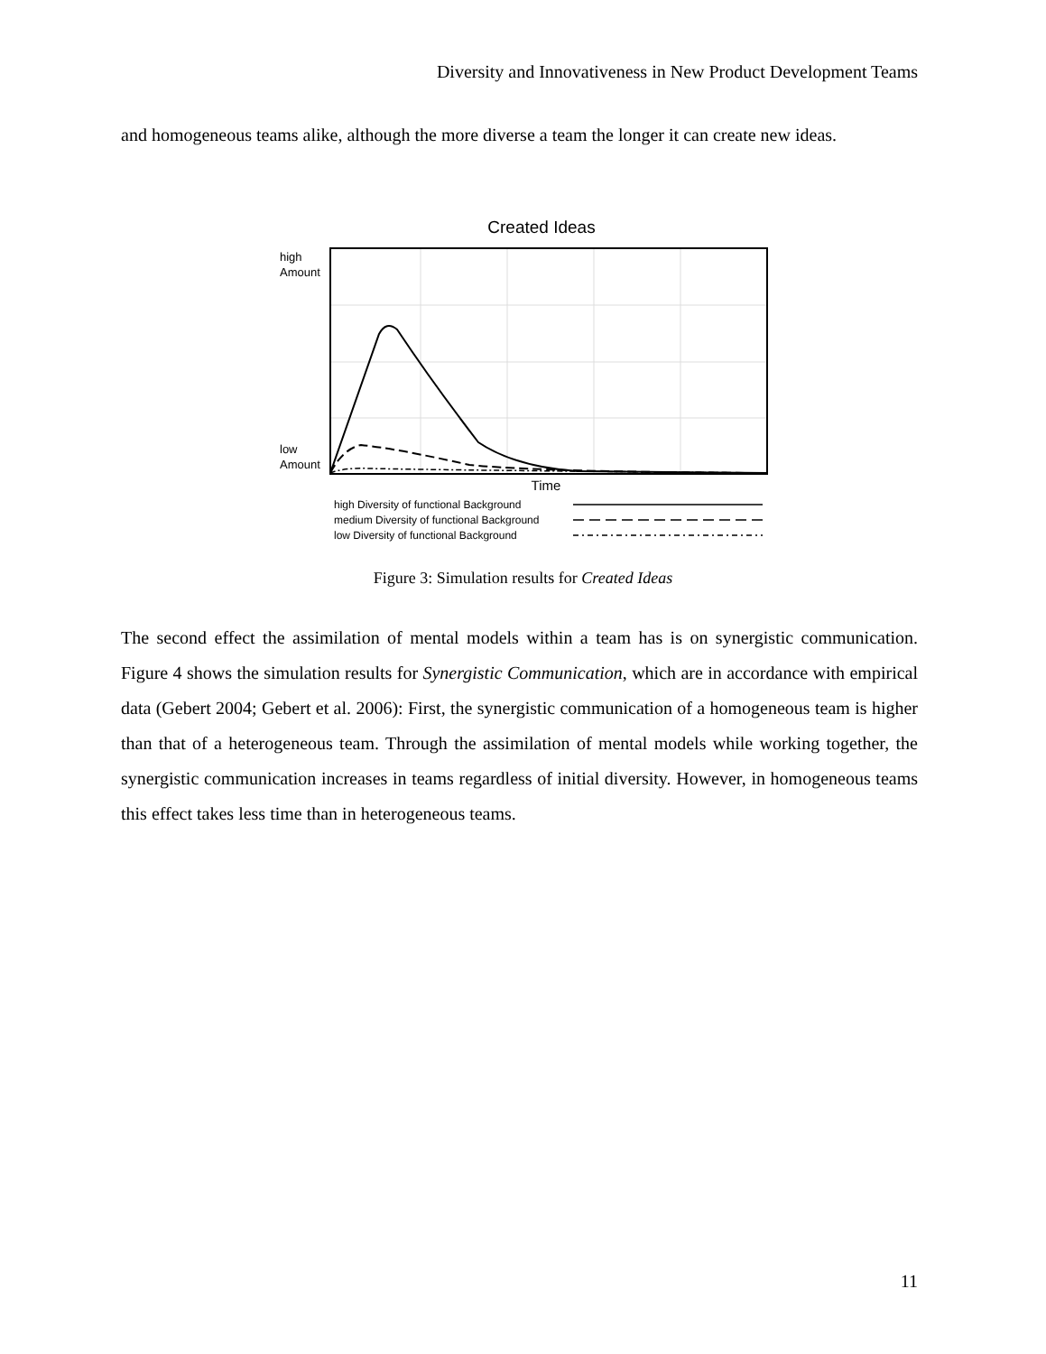Diversity and Innovativeness in New Product Development Teams
and homogeneous teams alike, although the more diverse a team the longer it can create new ideas.
Created Ideas
high
Amount
low
Amount
Time
high Diversity of functional Background
medium Diversity of functional Background
low Diversity of functional Background
Figure 3: Simulation results for Created Ideas
The second effect the assimilation of mental models within a team has is on synergistic communication. Figure 4 shows the simulation results for Synergistic Communication, which are in accordance with empirical data (Gebert 2004; Gebert et al. 2006): First, the synergistic communication of a homogeneous team is higher than that of a heterogeneous team. Through the assimilation of mental models while working together, the synergistic communication increases in teams regardless of initial diversity. However, in homogeneous teams this effect takes less time than in heterogeneous teams.
11